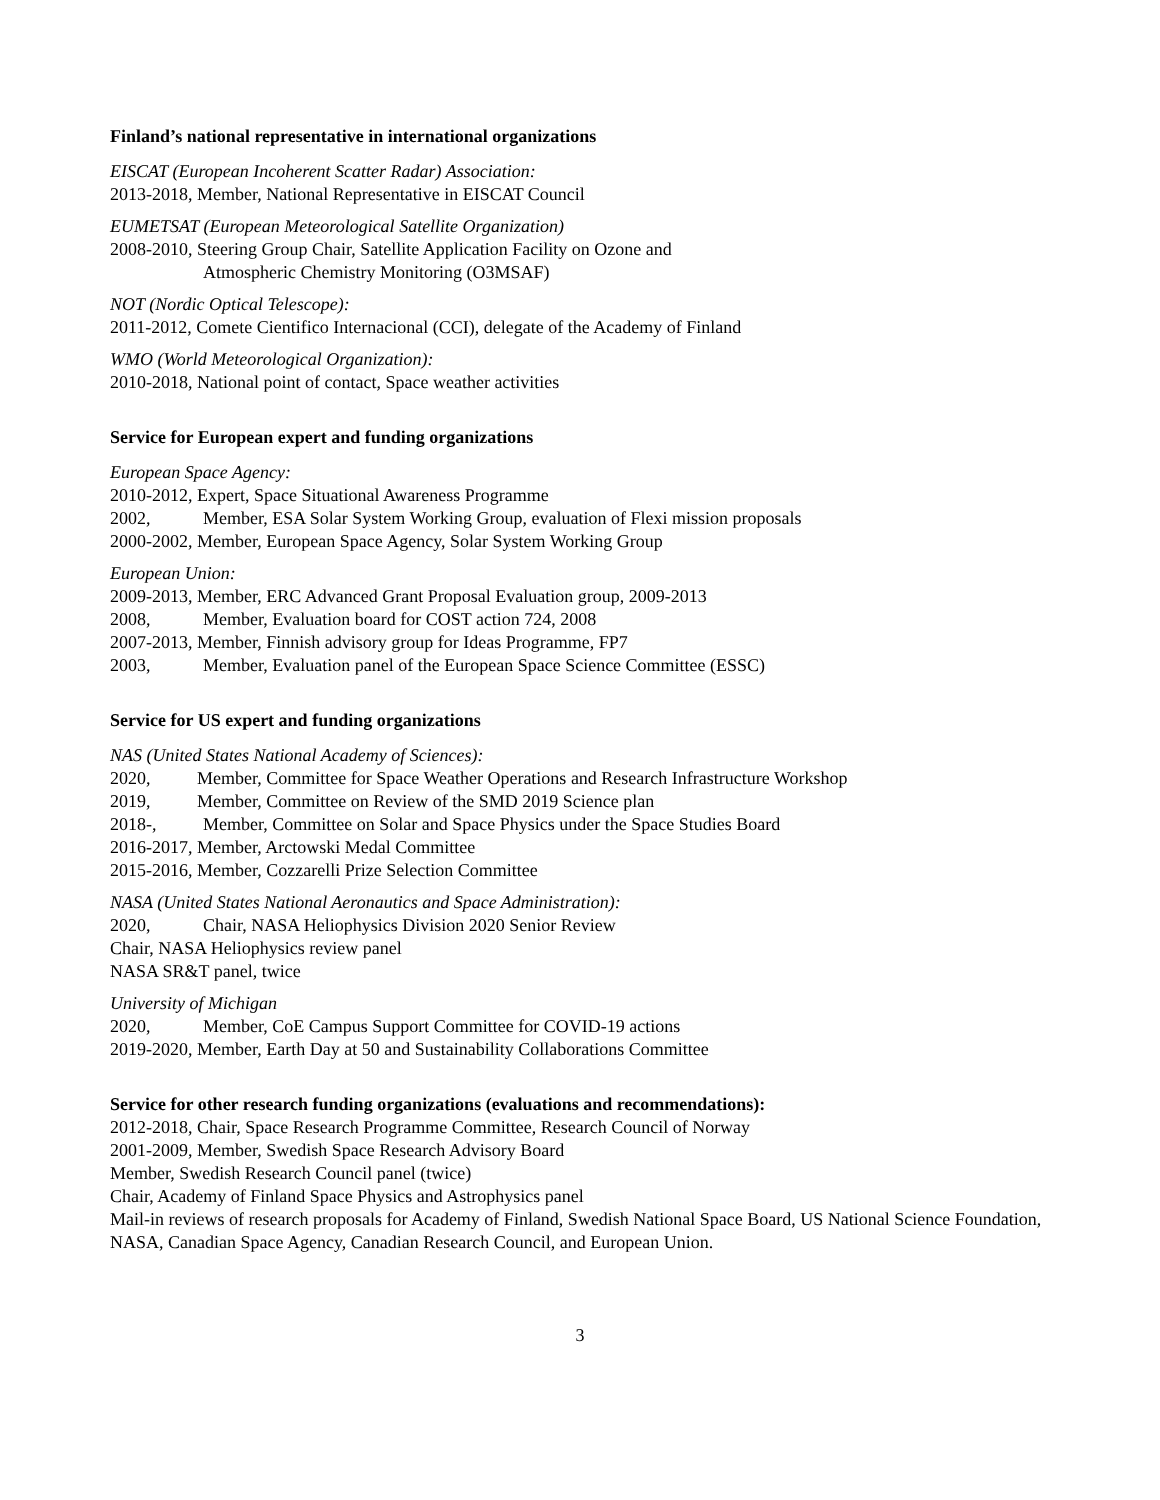Finland’s national representative in international organizations
EISCAT (European Incoherent Scatter Radar) Association:
2013-2018, Member, National Representative in EISCAT Council
EUMETSAT (European Meteorological Satellite Organization)
2008-2010, Steering Group Chair, Satellite Application Facility on Ozone and
Atmospheric Chemistry Monitoring (O3MSAF)
NOT (Nordic Optical Telescope):
2011-2012, Comete Cientifico Internacional (CCI), delegate of the Academy of Finland
WMO (World Meteorological Organization):
2010-2018, National point of contact, Space weather activities
Service for European expert and funding organizations
European Space Agency:
2010-2012, Expert, Space Situational Awareness Programme
2002, Member, ESA Solar System Working Group, evaluation of Flexi mission proposals
2000-2002, Member, European Space Agency, Solar System Working Group
European Union:
2009-2013, Member, ERC Advanced Grant Proposal Evaluation group, 2009-2013
2008, Member, Evaluation board for COST action 724, 2008
2007-2013, Member, Finnish advisory group for Ideas Programme, FP7
2003, Member, Evaluation panel of the European Space Science Committee (ESSC)
Service for US expert and funding organizations
NAS (United States National Academy of Sciences):
2020, Member, Committee for Space Weather Operations and Research Infrastructure Workshop
2019, Member, Committee on Review of the SMD 2019 Science plan
2018-, Member, Committee on Solar and Space Physics under the Space Studies Board
2016-2017, Member, Arctowski Medal Committee
2015-2016, Member, Cozzarelli Prize Selection Committee
NASA (United States National Aeronautics and Space Administration):
2020, Chair, NASA Heliophysics Division 2020 Senior Review
Chair, NASA Heliophysics review panel
NASA SR&T panel, twice
University of Michigan
2020, Member, CoE Campus Support Committee for COVID-19 actions
2019-2020, Member, Earth Day at 50 and Sustainability Collaborations Committee
Service for other research funding organizations (evaluations and recommendations):
2012-2018, Chair, Space Research Programme Committee, Research Council of Norway
2001-2009, Member, Swedish Space Research Advisory Board
Member, Swedish Research Council panel (twice)
Chair, Academy of Finland Space Physics and Astrophysics panel
Mail-in reviews of research proposals for Academy of Finland, Swedish National Space Board, US National Science Foundation, NASA, Canadian Space Agency, Canadian Research Council, and European Union.
3